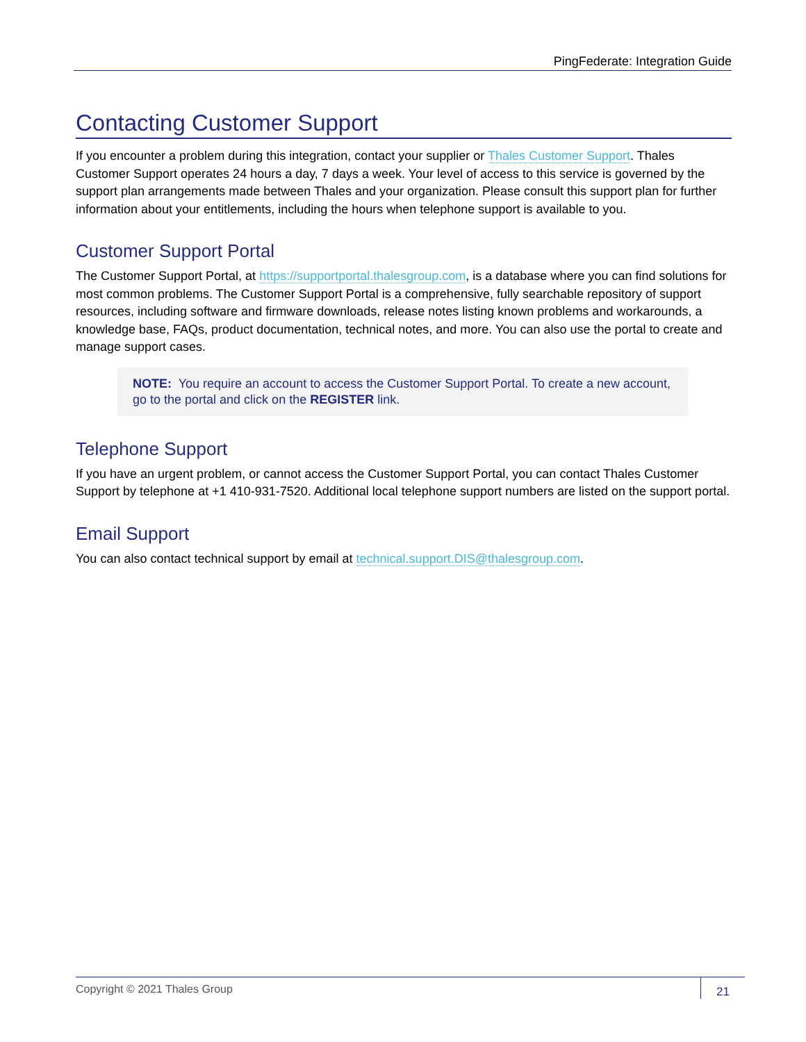PingFederate: Integration Guide
Contacting Customer Support
If you encounter a problem during this integration, contact your supplier or Thales Customer Support. Thales Customer Support operates 24 hours a day, 7 days a week. Your level of access to this service is governed by the support plan arrangements made between Thales and your organization. Please consult this support plan for further information about your entitlements, including the hours when telephone support is available to you.
Customer Support Portal
The Customer Support Portal, at https://supportportal.thalesgroup.com, is a database where you can find solutions for most common problems. The Customer Support Portal is a comprehensive, fully searchable repository of support resources, including software and firmware downloads, release notes listing known problems and workarounds, a knowledge base, FAQs, product documentation, technical notes, and more. You can also use the portal to create and manage support cases.
NOTE: You require an account to access the Customer Support Portal. To create a new account, go to the portal and click on the REGISTER link.
Telephone Support
If you have an urgent problem, or cannot access the Customer Support Portal, you can contact Thales Customer Support by telephone at +1 410-931-7520. Additional local telephone support numbers are listed on the support portal.
Email Support
You can also contact technical support by email at technical.support.DIS@thalesgroup.com.
Copyright © 2021 Thales Group
21